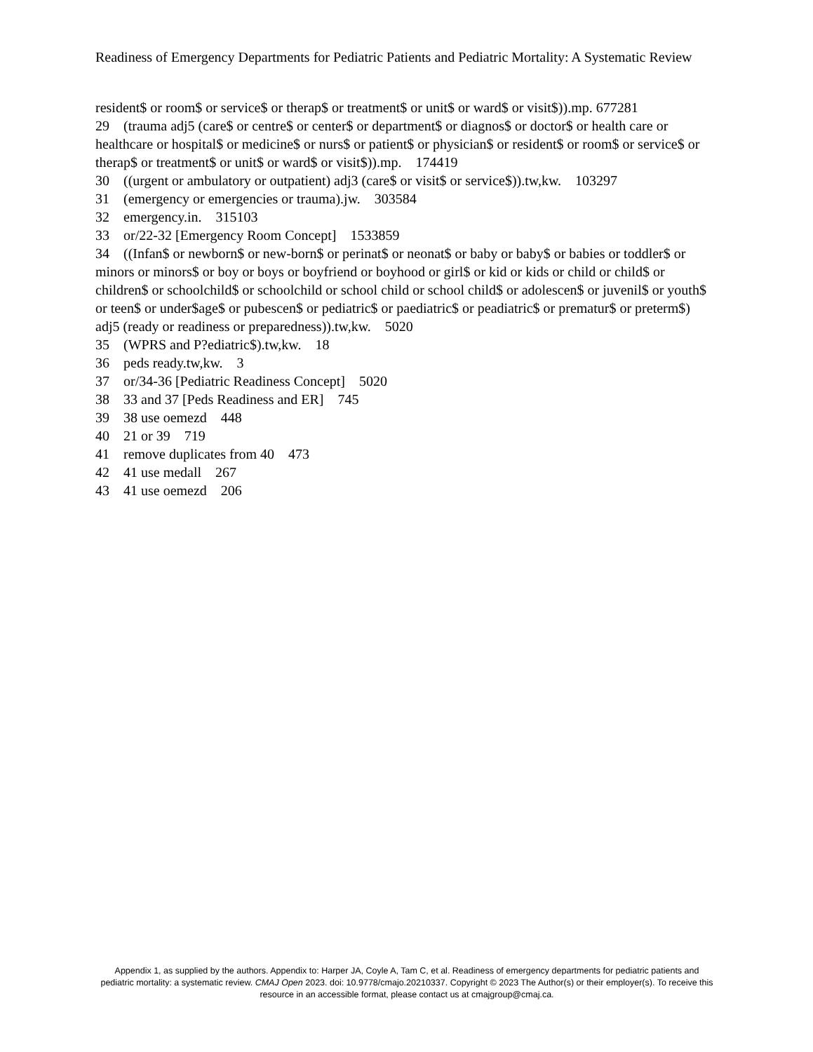Readiness of Emergency Departments for Pediatric Patients and Pediatric Mortality: A Systematic Review
resident$ or room$ or service$ or therap$ or treatment$ or unit$ or ward$ or visit$)).mp. 677281
29 (trauma adj5 (care$ or centre$ or center$ or department$ or diagnos$ or doctor$ or health care or healthcare or hospital$ or medicine$ or nurs$ or patient$ or physician$ or resident$ or room$ or service$ or therap$ or treatment$ or unit$ or ward$ or visit$)).mp. 174419
30 ((urgent or ambulatory or outpatient) adj3 (care$ or visit$ or service$)).tw,kw. 103297
31 (emergency or emergencies or trauma).jw. 303584
32 emergency.in. 315103
33 or/22-32 [Emergency Room Concept] 1533859
34 ((Infan$ or newborn$ or new-born$ or perinat$ or neonat$ or baby or baby$ or babies or toddler$ or minors or minors$ or boy or boys or boyfriend or boyhood or girl$ or kid or kids or child or child$ or children$ or schoolchild$ or schoolchild or school child or school child$ or adolescen$ or juvenil$ or youth$ or teen$ or under$age$ or pubescen$ or pediatric$ or paediatric$ or peadiatric$ or prematur$ or preterm$) adj5 (ready or readiness or preparedness)).tw,kw. 5020
35 (WPRS and P?ediatric$).tw,kw. 18
36 peds ready.tw,kw. 3
37 or/34-36 [Pediatric Readiness Concept] 5020
38 33 and 37 [Peds Readiness and ER] 745
39 38 use oemezd 448
40 21 or 39 719
41 remove duplicates from 40 473
42 41 use medall 267
43 41 use oemezd 206
Appendix 1, as supplied by the authors. Appendix to: Harper JA, Coyle A, Tam C, et al. Readiness of emergency departments for pediatric patients and pediatric mortality: a systematic review. CMAJ Open 2023. doi: 10.9778/cmajo.20210337. Copyright © 2023 The Author(s) or their employer(s). To receive this resource in an accessible format, please contact us at cmajgroup@cmaj.ca.